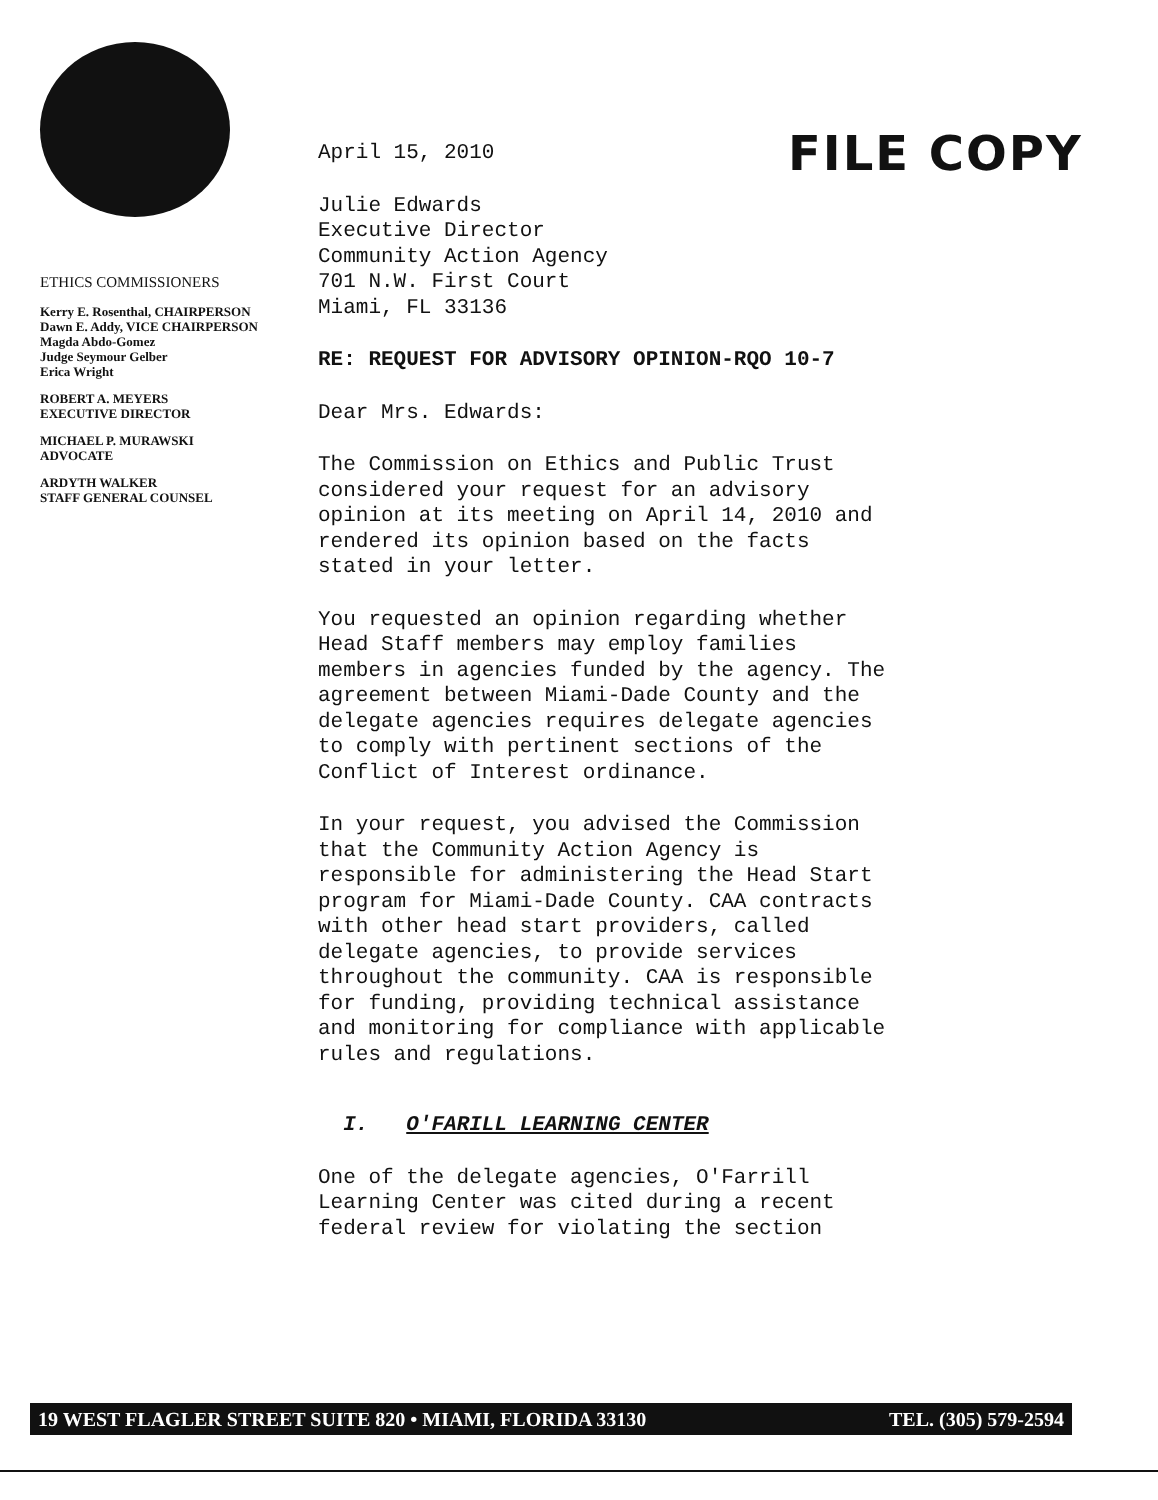FILE COPY
ETHICS COMMISSIONERS
Kerry E. Rosenthal, CHAIRPERSON
Dawn E. Addy, VICE CHAIRPERSON
Magda Abdo-Gomez
Judge Seymour Gelber
Erica Wright
ROBERT A. MEYERS
EXECUTIVE DIRECTOR
MICHAEL P. MURAWSKI
ADVOCATE
ARDYTH WALKER
STAFF GENERAL COUNSEL
April 15, 2010
Julie Edwards
Executive Director
Community Action Agency
701 N.W. First Court
Miami, FL 33136
RE: REQUEST FOR ADVISORY OPINION-RQO 10-7
Dear Mrs. Edwards:
The Commission on Ethics and Public Trust
considered your request for an advisory
opinion at its meeting on April 14, 2010 and
rendered its opinion based on the facts
stated in your letter.
You requested an opinion regarding whether
Head Staff members may employ families
members in agencies funded by the agency. The
agreement between Miami-Dade County and the
delegate agencies requires delegate agencies
to comply with pertinent sections of the
Conflict of Interest ordinance.
In your request, you advised the Commission
that the Community Action Agency is
responsible for administering the Head Start
program for Miami-Dade County. CAA contracts
with other head start providers, called
delegate agencies, to provide services
throughout the community. CAA is responsible
for funding, providing technical assistance
and monitoring for compliance with applicable
rules and regulations.
I. O'FARILL LEARNING CENTER
One of the delegate agencies, O'Farrill
Learning Center was cited during a recent
federal review for violating the section
19 WEST FLAGLER STREET SUITE 820 • MIAMI, FLORIDA 33130 TEL. (305) 579-2594